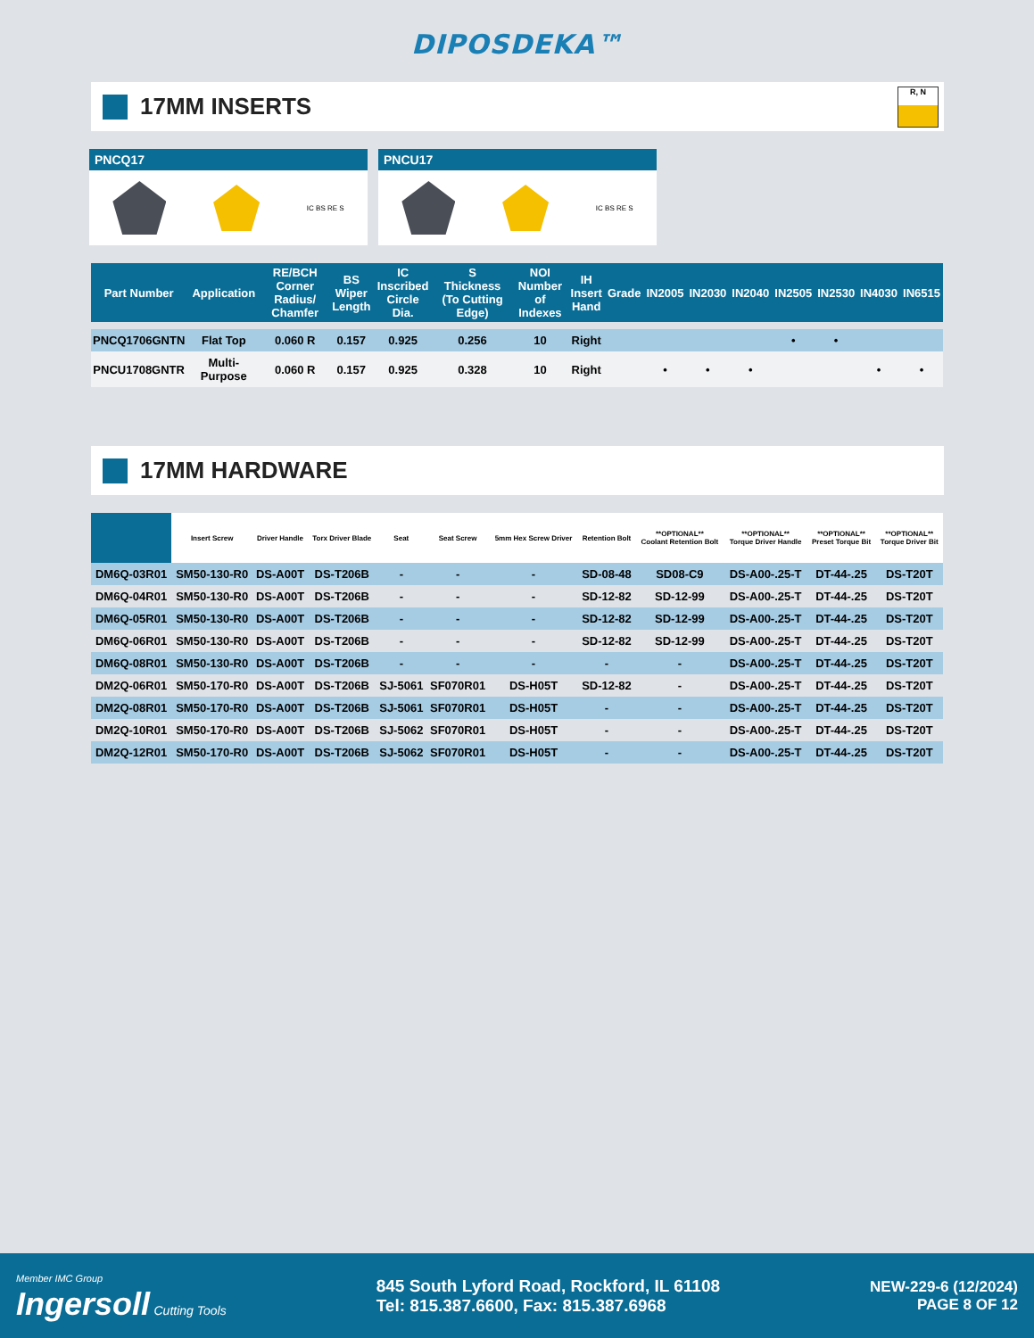DIPOSDEKA™
17MM INSERTS
R, N
PNCQ17
IC BS RE S
PNCU17
IC BS RE S
| Part Number | Application | RE/BCH Corner Radius/ Chamfer | BS Wiper Length | IC Inscribed Circle Dia. | S Thickness (To Cutting Edge) | NOI Number of Indexes | IH Insert Hand | Grade | IN2005 | IN2030 | IN2040 | IN2505 | IN2530 | IN4030 | IN6515 |
| --- | --- | --- | --- | --- | --- | --- | --- | --- | --- | --- | --- | --- | --- | --- | --- |
| PNCQ1706GNTN | Flat Top | 0.060 R | 0.157 | 0.925 | 0.256 | 10 | Right | | | | | • | • | | |
| PNCU1708GNTR | Multi-Purpose | 0.060 R | 0.157 | 0.925 | 0.328 | 10 | Right | | • | • | • | | | • | • |
17MM HARDWARE
| | Insert Screw | Driver Handle | Torx Driver Blade | Seat | Seat Screw | 5mm Hex Screw Driver | Retention Bolt | **OPTIONAL** Coolant Retention Bolt | **OPTIONAL** Torque Driver Handle | **OPTIONAL** Preset Torque Bit | **OPTIONAL** Torque Driver Bit |
| --- | --- | --- | --- | --- | --- | --- | --- | --- | --- | --- | --- |
| DM6Q-03R01 | SM50-130-R0 | DS-A00T | DS-T206B | - | - | - | SD-08-48 | SD08-C9 | DS-A00-.25-T | DT-44-.25 | DS-T20T |
| DM6Q-04R01 | SM50-130-R0 | DS-A00T | DS-T206B | - | - | - | SD-12-82 | SD-12-99 | DS-A00-.25-T | DT-44-.25 | DS-T20T |
| DM6Q-05R01 | SM50-130-R0 | DS-A00T | DS-T206B | - | - | - | SD-12-82 | SD-12-99 | DS-A00-.25-T | DT-44-.25 | DS-T20T |
| DM6Q-06R01 | SM50-130-R0 | DS-A00T | DS-T206B | - | - | - | SD-12-82 | SD-12-99 | DS-A00-.25-T | DT-44-.25 | DS-T20T |
| DM6Q-08R01 | SM50-130-R0 | DS-A00T | DS-T206B | - | - | - | - | - | DS-A00-.25-T | DT-44-.25 | DS-T20T |
| DM2Q-06R01 | SM50-170-R0 | DS-A00T | DS-T206B | SJ-5061 | SF070R01 | DS-H05T | SD-12-82 | - | DS-A00-.25-T | DT-44-.25 | DS-T20T |
| DM2Q-08R01 | SM50-170-R0 | DS-A00T | DS-T206B | SJ-5061 | SF070R01 | DS-H05T | - | - | DS-A00-.25-T | DT-44-.25 | DS-T20T |
| DM2Q-10R01 | SM50-170-R0 | DS-A00T | DS-T206B | SJ-5062 | SF070R01 | DS-H05T | - | - | DS-A00-.25-T | DT-44-.25 | DS-T20T |
| DM2Q-12R01 | SM50-170-R0 | DS-A00T | DS-T206B | SJ-5062 | SF070R01 | DS-H05T | - | - | DS-A00-.25-T | DT-44-.25 | DS-T20T |
Member IMC Group
Ingersoll Cutting Tools
845 South Lyford Road, Rockford, IL 61108
Tel: 815.387.6600, Fax: 815.387.6968
NEW-229-6 (12/2024)
PAGE 8 OF 12